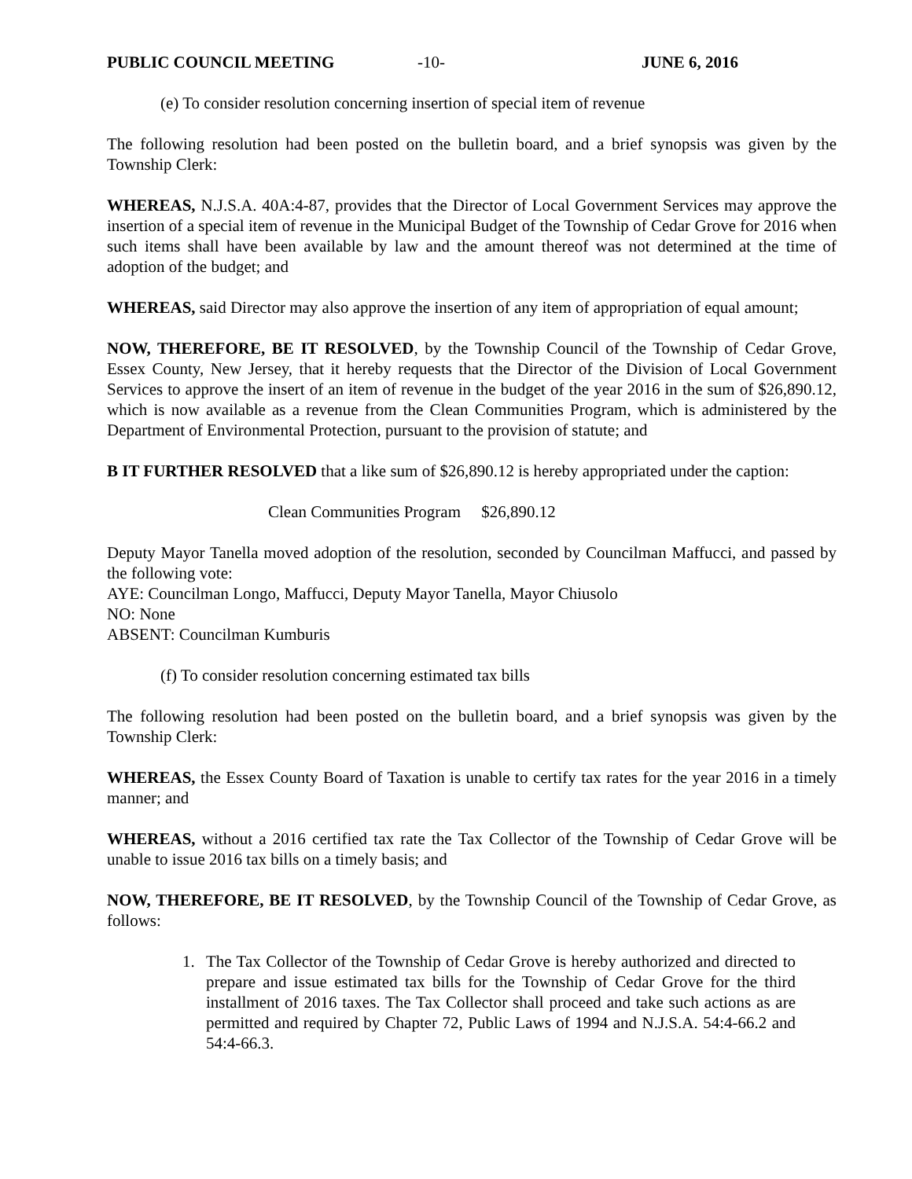PUBLIC COUNCIL MEETING -10- JUNE 6, 2016
(e) To consider resolution concerning insertion of special item of revenue
The following resolution had been posted on the bulletin board, and a brief synopsis was given by the Township Clerk:
WHEREAS, N.J.S.A. 40A:4-87, provides that the Director of Local Government Services may approve the insertion of a special item of revenue in the Municipal Budget of the Township of Cedar Grove for 2016 when such items shall have been available by law and the amount thereof was not determined at the time of adoption of the budget; and
WHEREAS, said Director may also approve the insertion of any item of appropriation of equal amount;
NOW, THEREFORE, BE IT RESOLVED, by the Township Council of the Township of Cedar Grove, Essex County, New Jersey, that it hereby requests that the Director of the Division of Local Government Services to approve the insert of an item of revenue in the budget of the year 2016 in the sum of $26,890.12, which is now available as a revenue from the Clean Communities Program, which is administered by the Department of Environmental Protection, pursuant to the provision of statute; and
B IT FURTHER RESOLVED that a like sum of $26,890.12 is hereby appropriated under the caption:
Clean Communities Program $26,890.12
Deputy Mayor Tanella moved adoption of the resolution, seconded by Councilman Maffucci, and passed by the following vote:
AYE: Councilman Longo, Maffucci, Deputy Mayor Tanella, Mayor Chiusolo
NO: None
ABSENT: Councilman Kumburis
(f) To consider resolution concerning estimated tax bills
The following resolution had been posted on the bulletin board, and a brief synopsis was given by the Township Clerk:
WHEREAS, the Essex County Board of Taxation is unable to certify tax rates for the year 2016 in a timely manner; and
WHEREAS, without a 2016 certified tax rate the Tax Collector of the Township of Cedar Grove will be unable to issue 2016 tax bills on a timely basis; and
NOW, THEREFORE, BE IT RESOLVED, by the Township Council of the Township of Cedar Grove, as follows:
1. The Tax Collector of the Township of Cedar Grove is hereby authorized and directed to prepare and issue estimated tax bills for the Township of Cedar Grove for the third installment of 2016 taxes. The Tax Collector shall proceed and take such actions as are permitted and required by Chapter 72, Public Laws of 1994 and N.J.S.A. 54:4-66.2 and 54:4-66.3.